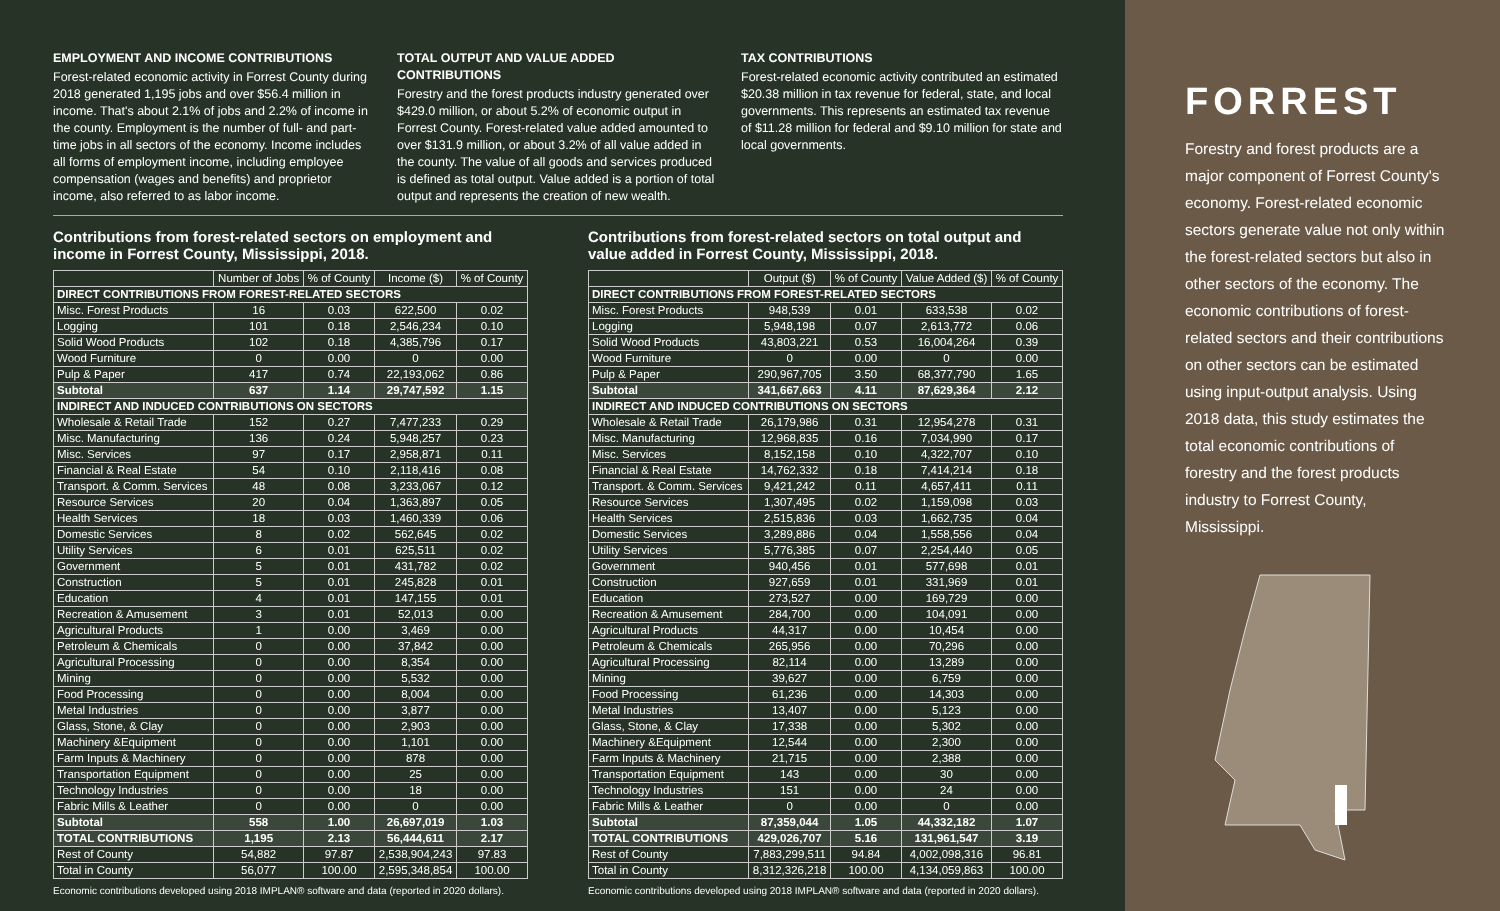EMPLOYMENT AND INCOME CONTRIBUTIONS
Forest-related economic activity in Forrest County during 2018 generated 1,195 jobs and over $56.4 million in income. That's about 2.1% of jobs and 2.2% of income in the county. Employment is the number of full- and part-time jobs in all sectors of the economy. Income includes all forms of employment income, including employee compensation (wages and benefits) and proprietor income, also referred to as labor income.
TOTAL OUTPUT AND VALUE ADDED CONTRIBUTIONS
Forestry and the forest products industry generated over $429.0 million, or about 5.2% of economic output in Forrest County. Forest-related value added amounted to over $131.9 million, or about 3.2% of all value added in the county. The value of all goods and services produced is defined as total output. Value added is a portion of total output and represents the creation of new wealth.
TAX CONTRIBUTIONS
Forest-related economic activity contributed an estimated $20.38 million in tax revenue for federal, state, and local governments. This represents an estimated tax revenue of $11.28 million for federal and $9.10 million for state and local governments.
Contributions from forest-related sectors on employment and income in Forrest County, Mississippi, 2018.
| | Number of Jobs | % of County | Income ($) | % of County |
| --- | --- | --- | --- | --- |
| DIRECT CONTRIBUTIONS FROM FOREST-RELATED SECTORS | | | | |
| Misc. Forest Products | 16 | 0.03 | 622,500 | 0.02 |
| Logging | 101 | 0.18 | 2,546,234 | 0.10 |
| Solid Wood Products | 102 | 0.18 | 4,385,796 | 0.17 |
| Wood Furniture | 0 | 0.00 | 0 | 0.00 |
| Pulp & Paper | 417 | 0.74 | 22,193,062 | 0.86 |
| Subtotal | 637 | 1.14 | 29,747,592 | 1.15 |
| INDIRECT AND INDUCED CONTRIBUTIONS ON SECTORS | | | | |
| Wholesale & Retail Trade | 152 | 0.27 | 7,477,233 | 0.29 |
| Misc. Manufacturing | 136 | 0.24 | 5,948,257 | 0.23 |
| Misc. Services | 97 | 0.17 | 2,958,871 | 0.11 |
| Financial & Real Estate | 54 | 0.10 | 2,118,416 | 0.08 |
| Transport. & Comm. Services | 48 | 0.08 | 3,233,067 | 0.12 |
| Resource Services | 20 | 0.04 | 1,363,897 | 0.05 |
| Health Services | 18 | 0.03 | 1,460,339 | 0.06 |
| Domestic Services | 8 | 0.02 | 562,645 | 0.02 |
| Utility Services | 6 | 0.01 | 625,511 | 0.02 |
| Government | 5 | 0.01 | 431,782 | 0.02 |
| Construction | 5 | 0.01 | 245,828 | 0.01 |
| Education | 4 | 0.01 | 147,155 | 0.01 |
| Recreation & Amusement | 3 | 0.01 | 52,013 | 0.00 |
| Agricultural Products | 1 | 0.00 | 3,469 | 0.00 |
| Petroleum & Chemicals | 0 | 0.00 | 37,842 | 0.00 |
| Agricultural Processing | 0 | 0.00 | 8,354 | 0.00 |
| Mining | 0 | 0.00 | 5,532 | 0.00 |
| Food Processing | 0 | 0.00 | 8,004 | 0.00 |
| Metal Industries | 0 | 0.00 | 3,877 | 0.00 |
| Glass, Stone, & Clay | 0 | 0.00 | 2,903 | 0.00 |
| Machinery &Equipment | 0 | 0.00 | 1,101 | 0.00 |
| Farm Inputs & Machinery | 0 | 0.00 | 878 | 0.00 |
| Transportation Equipment | 0 | 0.00 | 25 | 0.00 |
| Technology Industries | 0 | 0.00 | 18 | 0.00 |
| Fabric Mills & Leather | 0 | 0.00 | 0 | 0.00 |
| Subtotal | 558 | 1.00 | 26,697,019 | 1.03 |
| TOTAL CONTRIBUTIONS | 1,195 | 2.13 | 56,444,611 | 2.17 |
| Rest of County | 54,882 | 97.87 | 2,538,904,243 | 97.83 |
| Total in County | 56,077 | 100.00 | 2,595,348,854 | 100.00 |
Economic contributions developed using 2018 IMPLAN® software and data (reported in 2020 dollars).
Contributions from forest-related sectors on total output and value added in Forrest County, Mississippi, 2018.
| | Output ($) | % of County | Value Added ($) | % of County |
| --- | --- | --- | --- | --- |
| DIRECT CONTRIBUTIONS FROM FOREST-RELATED SECTORS | | | | |
| Misc. Forest Products | 948,539 | 0.01 | 633,538 | 0.02 |
| Logging | 5,948,198 | 0.07 | 2,613,772 | 0.06 |
| Solid Wood Products | 43,803,221 | 0.53 | 16,004,264 | 0.39 |
| Wood Furniture | 0 | 0.00 | 0 | 0.00 |
| Pulp & Paper | 290,967,705 | 3.50 | 68,377,790 | 1.65 |
| Subtotal | 341,667,663 | 4.11 | 87,629,364 | 2.12 |
| INDIRECT AND INDUCED CONTRIBUTIONS ON SECTORS | | | | |
| Wholesale & Retail Trade | 26,179,986 | 0.31 | 12,954,278 | 0.31 |
| Misc. Manufacturing | 12,968,835 | 0.16 | 7,034,990 | 0.17 |
| Misc. Services | 8,152,158 | 0.10 | 4,322,707 | 0.10 |
| Financial & Real Estate | 14,762,332 | 0.18 | 7,414,214 | 0.18 |
| Transport. & Comm. Services | 9,421,242 | 0.11 | 4,657,411 | 0.11 |
| Resource Services | 1,307,495 | 0.02 | 1,159,098 | 0.03 |
| Health Services | 2,515,836 | 0.03 | 1,662,735 | 0.04 |
| Domestic Services | 3,289,886 | 0.04 | 1,558,556 | 0.04 |
| Utility Services | 5,776,385 | 0.07 | 2,254,440 | 0.05 |
| Government | 940,456 | 0.01 | 577,698 | 0.01 |
| Construction | 927,659 | 0.01 | 331,969 | 0.01 |
| Education | 273,527 | 0.00 | 169,729 | 0.00 |
| Recreation & Amusement | 284,700 | 0.00 | 104,091 | 0.00 |
| Agricultural Products | 44,317 | 0.00 | 10,454 | 0.00 |
| Petroleum & Chemicals | 265,956 | 0.00 | 70,296 | 0.00 |
| Agricultural Processing | 82,114 | 0.00 | 13,289 | 0.00 |
| Mining | 39,627 | 0.00 | 6,759 | 0.00 |
| Food Processing | 61,236 | 0.00 | 14,303 | 0.00 |
| Metal Industries | 13,407 | 0.00 | 5,123 | 0.00 |
| Glass, Stone, & Clay | 17,338 | 0.00 | 5,302 | 0.00 |
| Machinery &Equipment | 12,544 | 0.00 | 2,300 | 0.00 |
| Farm Inputs & Machinery | 21,715 | 0.00 | 2,388 | 0.00 |
| Transportation Equipment | 143 | 0.00 | 30 | 0.00 |
| Technology Industries | 151 | 0.00 | 24 | 0.00 |
| Fabric Mills & Leather | 0 | 0.00 | 0 | 0.00 |
| Subtotal | 87,359,044 | 1.05 | 44,332,182 | 1.07 |
| TOTAL CONTRIBUTIONS | 429,026,707 | 5.16 | 131,961,547 | 3.19 |
| Rest of County | 7,883,299,511 | 94.84 | 4,002,098,316 | 96.81 |
| Total in County | 8,312,326,218 | 100.00 | 4,134,059,863 | 100.00 |
Economic contributions developed using 2018 IMPLAN® software and data (reported in 2020 dollars).
FORREST
Forestry and forest products are a major component of Forrest County's economy. Forest-related economic sectors generate value not only within the forest-related sectors but also in other sectors of the economy. The economic contributions of forest-related sectors and their contributions on other sectors can be estimated using input-output analysis. Using 2018 data, this study estimates the total economic contributions of forestry and the forest products industry to Forrest County, Mississippi.